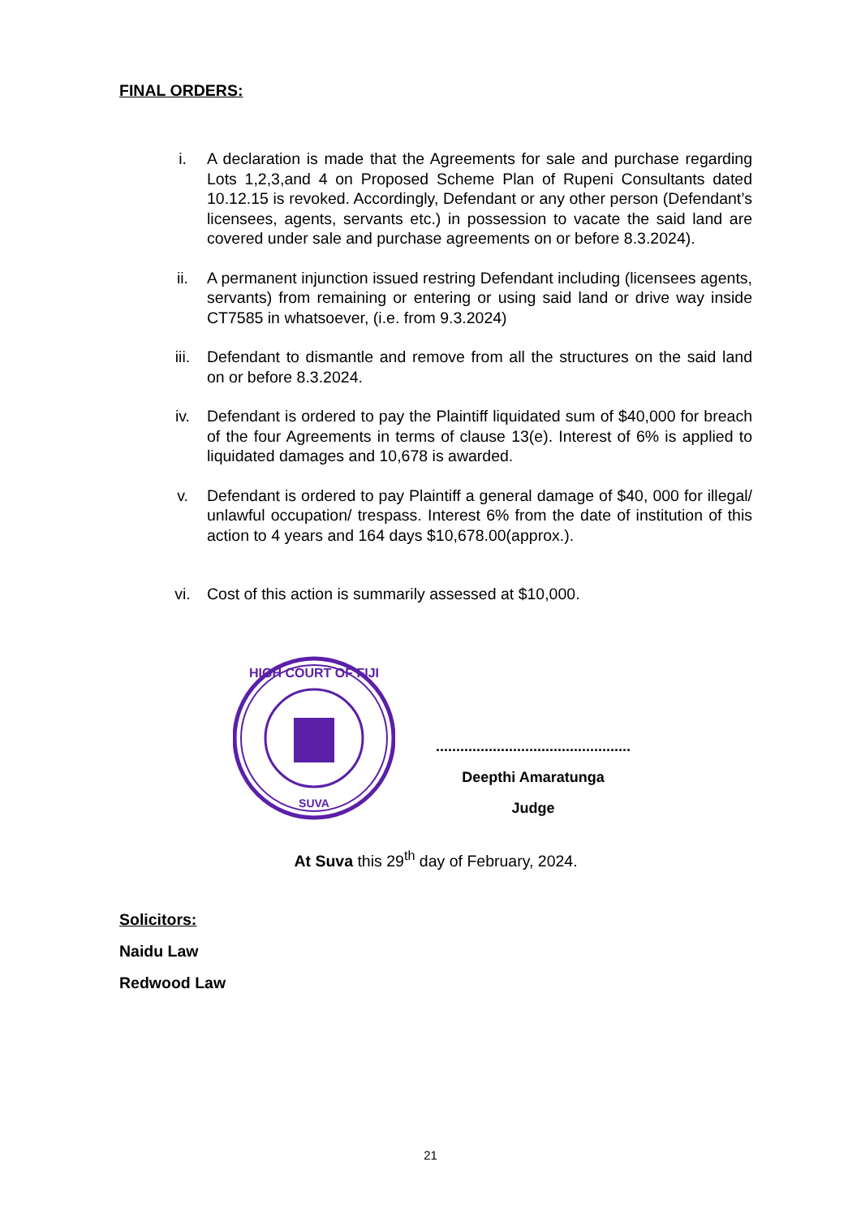FINAL ORDERS:
i. A declaration is made that the Agreements for sale and purchase regarding Lots 1,2,3,and 4 on Proposed Scheme Plan of Rupeni Consultants dated 10.12.15 is revoked. Accordingly, Defendant or any other person (Defendant’s licensees, agents, servants etc.) in possession to vacate the said land are covered under sale and purchase agreements on or before 8.3.2024).
ii. A permanent injunction issued restring Defendant including (licensees agents, servants) from remaining or entering or using said land or drive way inside CT7585 in whatsoever, (i.e. from 9.3.2024)
iii. Defendant to dismantle and remove from all the structures on the said land on or before 8.3.2024.
iv. Defendant is ordered to pay the Plaintiff liquidated sum of $40,000 for breach of the four Agreements in terms of clause 13(e). Interest of 6% is applied to liquidated damages and 10,678 is awarded.
v. Defendant is ordered to pay Plaintiff a general damage of $40, 000 for illegal/ unlawful occupation/ trespass. Interest 6% from the date of institution of this action to 4 years and 164 days $10,678.00(approx.).
vi. Cost of this action is summarily assessed at $10,000.
HIGH COURT OF FIJI
SUVA
................................................
Deepthi Amaratunga
Judge
At Suva this 29<sup>th</sup> day of February, 2024.
Solicitors:
Naidu Law
Redwood Law
21